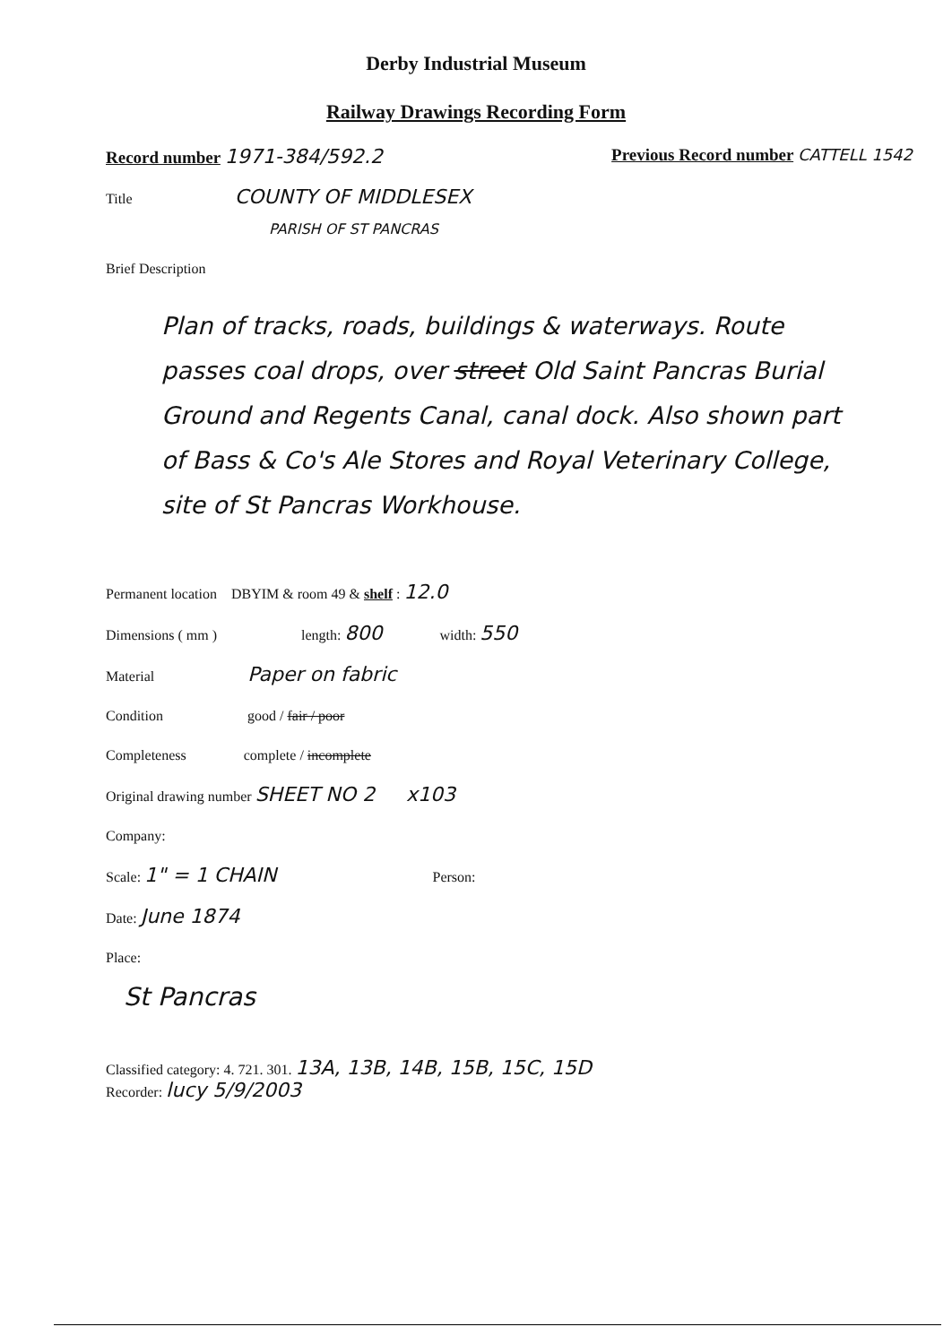Derby Industrial Museum
Railway Drawings Recording Form
Record number 1971-384/592.2 Previous Record number CATTELL 1542
Title COUNTY OF MIDDLESEX
PARISH OF ST PANCRAS
Brief Description
Plan of tracks, roads, buildings & waterways. Route passes coal drops, over street Old Saint Pancras Burial Ground and Regents Canal, canal dock. Also shown part of Bass & Co's Ale Stores and Royal Veterinary College, site of St Pancras Workhouse.
Permanent location DBYIM & room 49 & shelf : 12.0
Dimensions ( mm ) length: 800 width: 550
Material Paper on fabric
Condition good / fair / poor
Completeness complete / incomplete
Original drawing number SHEET NO 2 x103
Company:
Scale: 1" = 1 CHAIN Person:
Date: June 1874
Place:
St Pancras
Classified category: 4. 721. 301. 13A, 13B, 14B, 15B, 15C, 15D
Recorder: lucy 5/9/2003